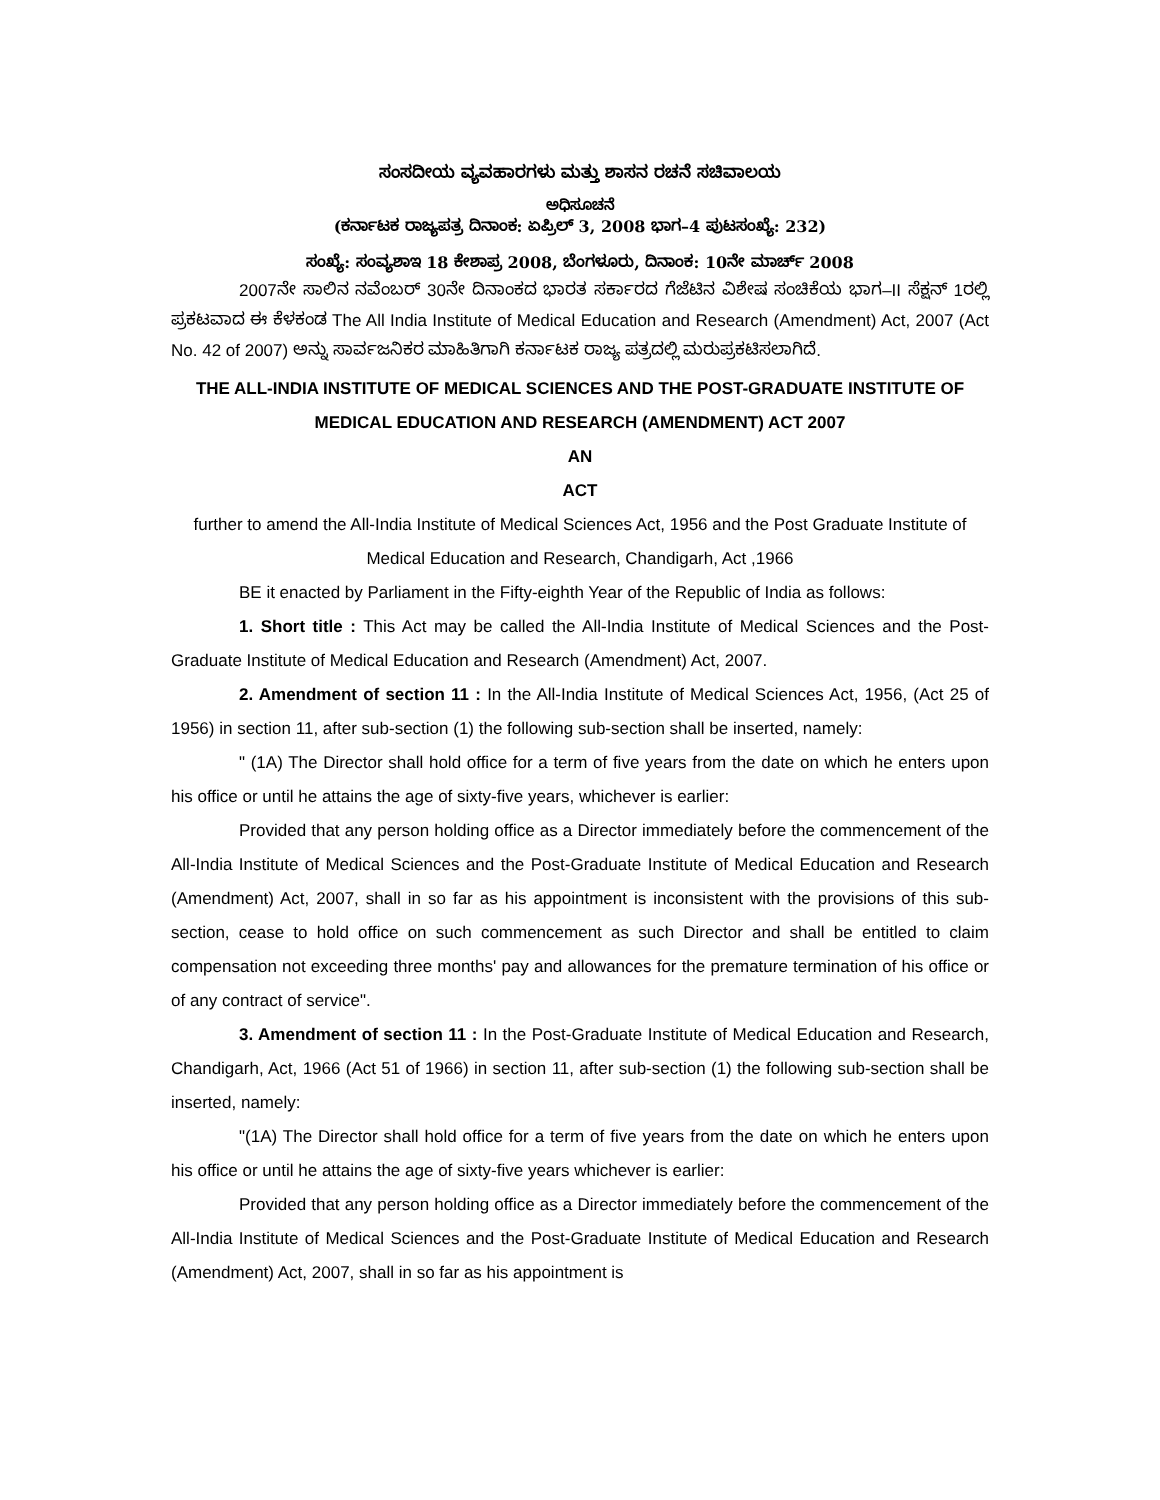ಸಂಸದೀಯ ವ್ಯವಹಾರಗಳು ಮತ್ತು ಶಾಸನ ರಚನೆ ಸಚಿವಾಲಯ
ಅಧಿಸೂಚನೆ
(ಕರ್ನಾಟಕ ರಾಜ್ಯಪತ್ರ ದಿನಾಂಕ: ಏಪ್ರಿಲ್ 3, 2008 ಭಾಗ–4 ಪುಟಸಂಖ್ಯೆ: 232)
ಸಂಖ್ಯೆ: ಸಂವ್ಯಶಾಇ 18 ಕೇಶಾಪ್ರ 2008, ಬೆಂಗಳೂರು, ದಿನಾಂಕ: 10ನೇ ಮಾರ್ಚ್ 2008
2007ನೇ ಸಾಲಿನ ನವೆಂಬರ್ 30ನೇ ದಿನಾಂಕದ ಭಾರತ ಸರ್ಕಾರದ ಗೆಜೆಟಿನ ವಿಶೇಷ ಸಂಚಿಕೆಯ ಭಾಗ–II ಸೆಕ್ಷನ್ 1ರಲ್ಲಿ ಪ್ರಕಟವಾದ ಈ ಕೆಳಕಂಡ The All India Institute of Medical Education and Research (Amendment) Act, 2007 (Act No. 42 of 2007) ಅನ್ನು ಸಾರ್ವಜನಿಕರ ಮಾಹಿತಿಗಾಗಿ ಕರ್ನಾಟಕ ರಾಜ್ಯ ಪತ್ರದಲ್ಲಿ ಮರುಪ್ರಕಟಿಸಲಾಗಿದೆ.
THE ALL-INDIA INSTITUTE OF MEDICAL SCIENCES AND THE POST-GRADUATE INSTITUTE OF MEDICAL EDUCATION AND RESEARCH (AMENDMENT) ACT 2007
AN
ACT
further to amend the All-India Institute of Medical Sciences Act, 1956 and the Post Graduate Institute of Medical Education and Research, Chandigarh, Act ,1966
BE it enacted by Parliament in the Fifty-eighth Year of the Republic of India as follows:
1. Short title : This Act may be called the All-India Institute of Medical Sciences and the Post-Graduate Institute of Medical Education and Research (Amendment) Act, 2007.
2. Amendment of section 11 : In the All-India Institute of Medical Sciences Act, 1956, (Act 25 of 1956) in section 11, after sub-section (1) the following sub-section shall be inserted, namely:
" (1A) The Director shall hold office for a term of five years from the date on which he enters upon his office or until he attains the age of sixty-five years, whichever is earlier:
Provided that any person holding office as a Director immediately before the commencement of the All-India Institute of Medical Sciences and the Post-Graduate Institute of Medical Education and Research (Amendment) Act, 2007, shall in so far as his appointment is inconsistent with the provisions of this sub-section, cease to hold office on such commencement as such Director and shall be entitled to claim compensation not exceeding three months' pay and allowances for the premature termination of his office or of any contract of service".
3. Amendment of section 11 : In the Post-Graduate Institute of Medical Education and Research, Chandigarh, Act, 1966 (Act 51 of 1966) in section 11, after sub-section (1) the following sub-section shall be inserted, namely:
"(1A) The Director shall hold office for a term of five years from the date on which he enters upon his office or until he attains the age of sixty-five years whichever is earlier:
Provided that any person holding office as a Director immediately before the commencement of the All-India Institute of Medical Sciences and the Post-Graduate Institute of Medical Education and Research (Amendment) Act, 2007, shall in so far as his appointment is